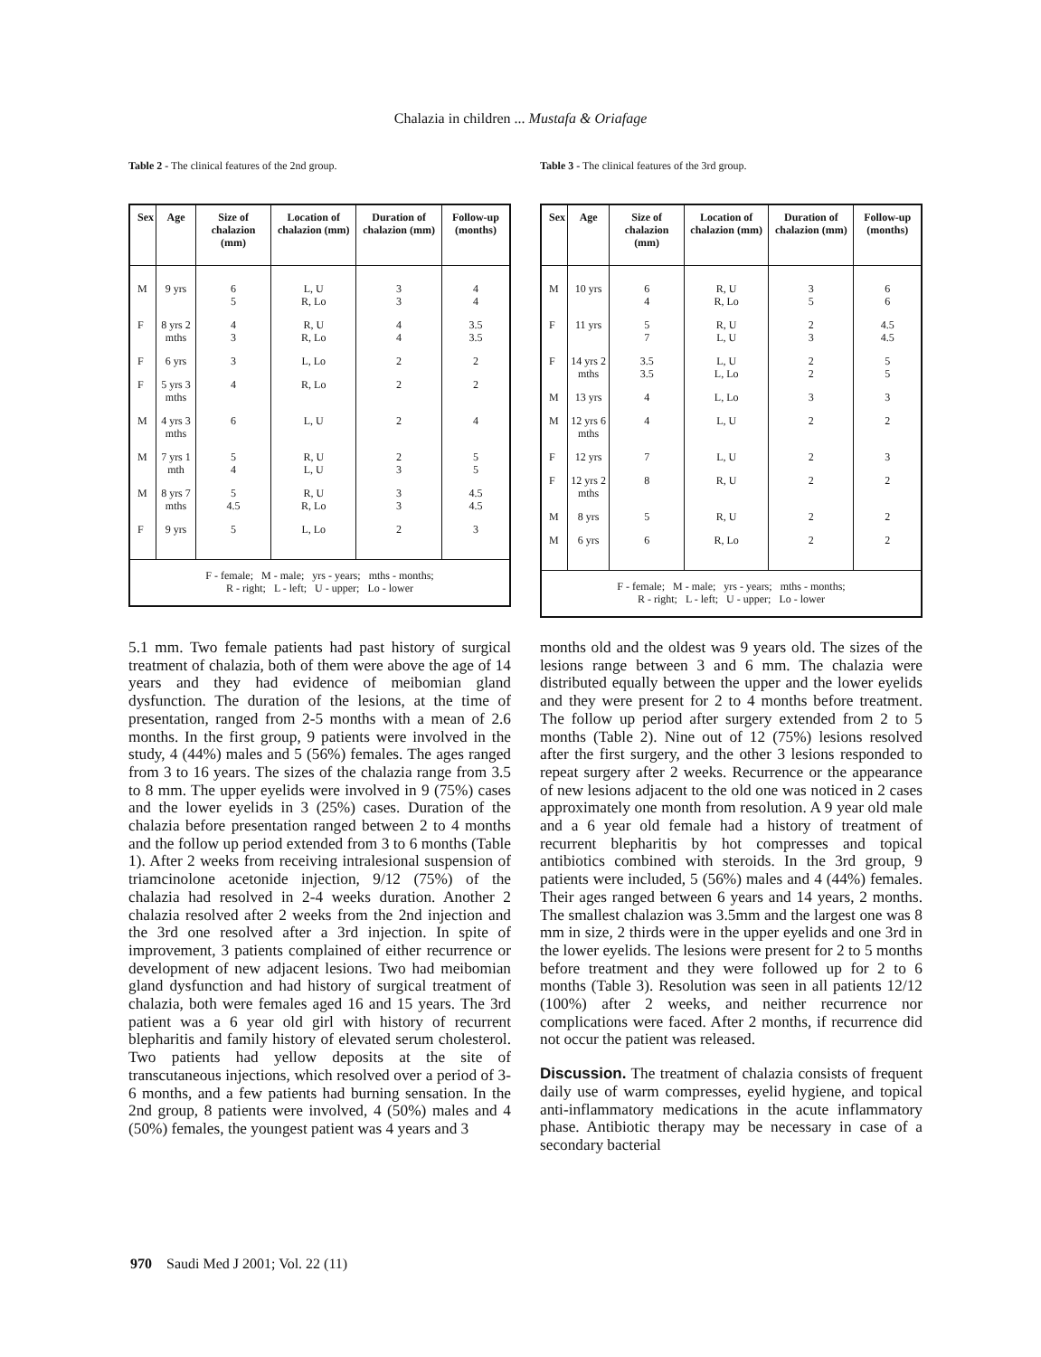Chalazia in children ... Mustafa & Oriafage
Table 2 - The clinical features of the 2nd group.
| Sex | Age | Size of chalazion (mm) | Location of chalazion (mm) | Duration of chalazion (mm) | Follow-up (months) |
| --- | --- | --- | --- | --- | --- |
| M | 9 yrs | 6 5 | L, U R, Lo | 3 3 | 4 4 |
| F | 8 yrs 2 mths | 4 3 | R, U R, Lo | 4 4 | 3.5 3.5 |
| F | 6 yrs | 3 | L, Lo | 2 | 2 |
| F | 5 yrs 3 mths | 4 | R, Lo | 2 | 2 |
| M | 4 yrs 3 mths | 6 | L, U | 2 | 4 |
| M | 7 yrs 1 mth | 5 4 | R, U L, U | 2 3 | 5 5 |
| M | 8 yrs 7 mths | 5 4.5 | R, U R, Lo | 3 3 | 4.5 4.5 |
| F | 9 yrs | 5 | L, Lo | 2 | 3 |
| F - female; M - male; yrs - years; mths - months; R - right; L - left; U - upper; Lo - lower | | | | | |
Table 3 - The clinical features of the 3rd group.
| Sex | Age | Size of chalazion (mm) | Location of chalazion (mm) | Duration of chalazion (mm) | Follow-up (months) |
| --- | --- | --- | --- | --- | --- |
| M | 10 yrs | 6 4 | R, U R, Lo | 3 5 | 6 6 |
| F | 11 yrs | 5 7 | R, U L, U | 2 3 | 4.5 4.5 |
| F | 14 yrs 2 mths | 3.5 3.5 | L, U L, Lo | 2 2 | 5 5 |
| M | 13 yrs | 4 | L, Lo | 3 | 3 |
| M | 12 yrs 6 mths | 4 | L, U | 2 | 2 |
| F | 12 yrs | 7 | L, U | 2 | 3 |
| F | 12 yrs 2 mths | 8 | R, U | 2 | 2 |
| M | 8 yrs | 5 | R, U | 2 | 2 |
| M | 6 yrs | 6 | R, Lo | 2 | 2 |
| F - female; M - male; yrs - years; mths - months; R - right; L - left; U - upper; Lo - lower | | | | | |
5.1 mm. Two female patients had past history of surgical treatment of chalazia, both of them were above the age of 14 years and they had evidence of meibomian gland dysfunction. The duration of the lesions, at the time of presentation, ranged from 2-5 months with a mean of 2.6 months. In the first group, 9 patients were involved in the study, 4 (44%) males and 5 (56%) females. The ages ranged from 3 to 16 years. The sizes of the chalazia range from 3.5 to 8 mm. The upper eyelids were involved in 9 (75%) cases and the lower eyelids in 3 (25%) cases. Duration of the chalazia before presentation ranged between 2 to 4 months and the follow up period extended from 3 to 6 months (Table 1). After 2 weeks from receiving intralesional suspension of triamcinolone acetonide injection, 9/12 (75%) of the chalazia had resolved in 2-4 weeks duration. Another 2 chalazia resolved after 2 weeks from the 2nd injection and the 3rd one resolved after a 3rd injection. In spite of improvement, 3 patients complained of either recurrence or development of new adjacent lesions. Two had meibomian gland dysfunction and had history of surgical treatment of chalazia, both were females aged 16 and 15 years. The 3rd patient was a 6 year old girl with history of recurrent blepharitis and family history of elevated serum cholesterol. Two patients had yellow deposits at the site of transcutaneous injections, which resolved over a period of 3-6 months, and a few patients had burning sensation. In the 2nd group, 8 patients were involved, 4 (50%) males and 4 (50%) females, the youngest patient was 4 years and 3
months old and the oldest was 9 years old. The sizes of the lesions range between 3 and 6 mm. The chalazia were distributed equally between the upper and the lower eyelids and they were present for 2 to 4 months before treatment. The follow up period after surgery extended from 2 to 5 months (Table 2). Nine out of 12 (75%) lesions resolved after the first surgery, and the other 3 lesions responded to repeat surgery after 2 weeks. Recurrence or the appearance of new lesions adjacent to the old one was noticed in 2 cases approximately one month from resolution. A 9 year old male and a 6 year old female had a history of treatment of recurrent blepharitis by hot compresses and topical antibiotics combined with steroids. In the 3rd group, 9 patients were included, 5 (56%) males and 4 (44%) females. Their ages ranged between 6 years and 14 years, 2 months. The smallest chalazion was 3.5mm and the largest one was 8 mm in size, 2 thirds were in the upper eyelids and one 3rd in the lower eyelids. The lesions were present for 2 to 5 months before treatment and they were followed up for 2 to 6 months (Table 3). Resolution was seen in all patients 12/12 (100%) after 2 weeks, and neither recurrence nor complications were faced. After 2 months, if recurrence did not occur the patient was released.
Discussion. The treatment of chalazia consists of frequent daily use of warm compresses, eyelid hygiene, and topical anti-inflammatory medications in the acute inflammatory phase. Antibiotic therapy may be necessary in case of a secondary bacterial
970 Saudi Med J 2001; Vol. 22 (11)